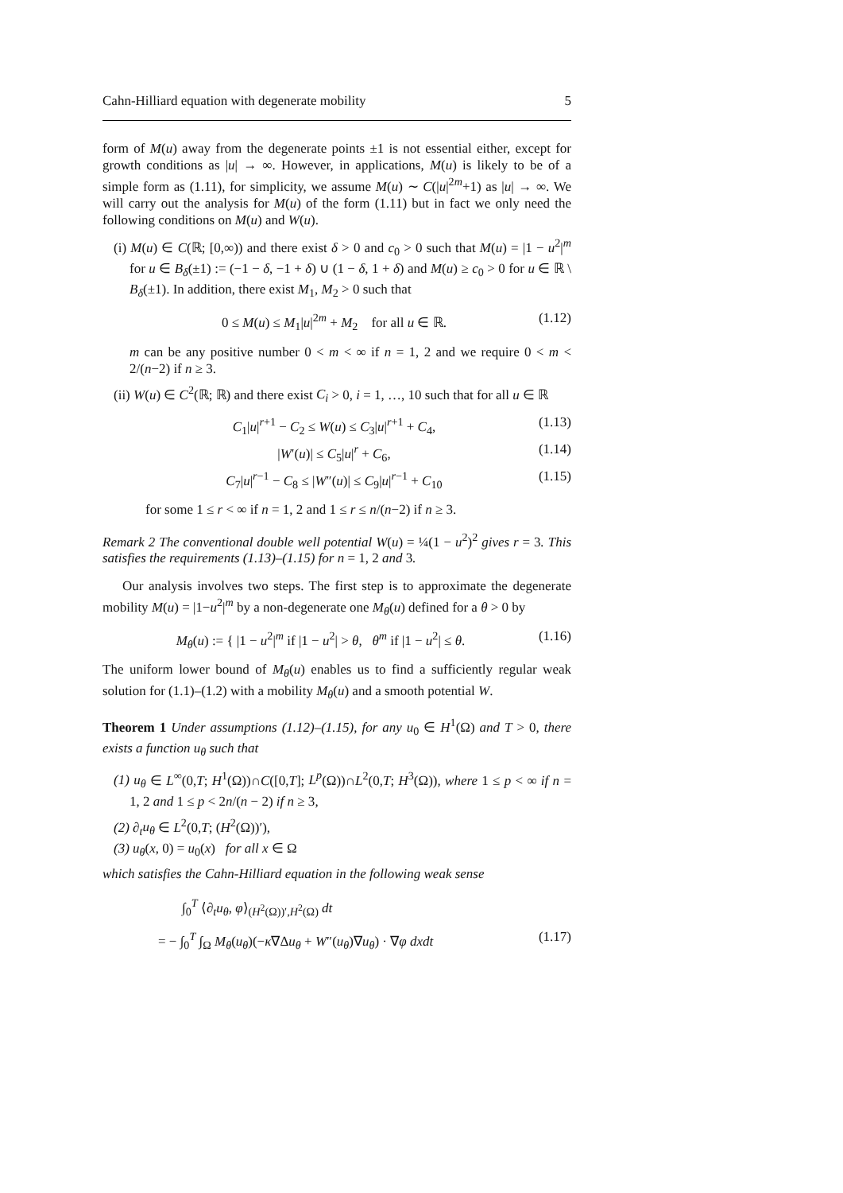Cahn-Hilliard equation with degenerate mobility 5
form of M(u) away from the degenerate points ±1 is not essential either, except for growth conditions as |u| → ∞. However, in applications, M(u) is likely to be of a simple form as (1.11), for simplicity, we assume M(u) ∼ C(|u|<sup>2m</sup>+1) as |u| → ∞. We will carry out the analysis for M(u) of the form (1.11) but in fact we only need the following conditions on M(u) and W(u).
(i) M(u) ∈ C(ℝ; [0,∞)) and there exist δ > 0 and c<sub>0</sub> > 0 such that M(u) = |1 − u<sup>2</sup>|<sup>m</sup> for u ∈ B<sub>δ</sub>(±1) := (−1 − δ, −1 + δ) ∪ (1 − δ, 1 + δ) and M(u) ≥ c<sub>0</sub> > 0 for u ∈ ℝ \ B<sub>δ</sub>(±1). In addition, there exist M<sub>1</sub>, M<sub>2</sub> > 0 such that
0 ≤ M(u) ≤ M<sub>1</sub>|u|<sup>2m</sup> + M<sub>2</sub> for all u ∈ ℝ. (1.12)
m can be any positive number 0 < m < ∞ if n = 1, 2 and we require 0 < m < 2/(n−2) if n ≥ 3.
(ii) W(u) ∈ C<sup>2</sup>(ℝ; ℝ) and there exist C<sub>i</sub> > 0, i = 1, …, 10 such that for all u ∈ ℝ
C<sub>1</sub>|u|<sup>r+1</sup> − C<sub>2</sub> ≤ W(u) ≤ C<sub>3</sub>|u|<sup>r+1</sup> + C<sub>4</sub>, (1.13)
|W′(u)| ≤ C<sub>5</sub>|u|<sup>r</sup> + C<sub>6</sub>, (1.14)
C<sub>7</sub>|u|<sup>r−1</sup> − C<sub>8</sub> ≤ |W″(u)| ≤ C<sub>9</sub>|u|<sup>r−1</sup> + C<sub>10</sub> (1.15)
for some 1 ≤ r < ∞ if n = 1, 2 and 1 ≤ r ≤ n/(n−2) if n ≥ 3.
Remark 2 The conventional double well potential W(u) = ¼(1 − u<sup>2</sup>)<sup>2</sup> gives r = 3. This satisfies the requirements (1.13)–(1.15) for n = 1, 2 and 3.
Our analysis involves two steps. The first step is to approximate the degenerate mobility M(u) = |1−u<sup>2</sup>|<sup>m</sup> by a non-degenerate one M<sub>θ</sub>(u) defined for a θ > 0 by
M<sub>θ</sub>(u) := { |1 − u<sup>2</sup>|<sup>m</sup> if |1 − u<sup>2</sup>| > θ, θ<sup>m</sup> if |1 − u<sup>2</sup>| ≤ θ. (1.16)
The uniform lower bound of M<sub>θ</sub>(u) enables us to find a sufficiently regular weak solution for (1.1)–(1.2) with a mobility M<sub>θ</sub>(u) and a smooth potential W.
Theorem 1 Under assumptions (1.12)–(1.15), for any u<sub>0</sub> ∈ H<sup>1</sup>(Ω) and T > 0, there exists a function u<sub>θ</sub> such that
(1) u<sub>θ</sub> ∈ L<sup>∞</sup>(0,T; H<sup>1</sup>(Ω))∩C([0,T]; L<sup>p</sup>(Ω))∩L<sup>2</sup>(0,T; H<sup>3</sup>(Ω)), where 1 ≤ p < ∞ if n = 1, 2 and 1 ≤ p < 2n/(n − 2) if n ≥ 3,
(2) ∂<sub>t</sub>u<sub>θ</sub> ∈ L<sup>2</sup>(0,T; (H<sup>2</sup>(Ω))′),
(3) u<sub>θ</sub>(x, 0) = u<sub>0</sub>(x) for all x ∈ Ω
which satisfies the Cahn-Hilliard equation in the following weak sense
∫<sub>0</sub><sup>T</sup> ⟨∂<sub>t</sub>u<sub>θ</sub>, φ⟩<sub>(H<sup>2</sup>(Ω))′,H<sup>2</sup>(Ω)</sub> dt
= − ∫<sub>0</sub><sup>T</sup> ∫<sub>Ω</sub> M<sub>θ</sub>(u<sub>θ</sub>)(−κ∇Δu<sub>θ</sub> + W″(u<sub>θ</sub>)∇u<sub>θ</sub>) · ∇φ dxdt (1.17)